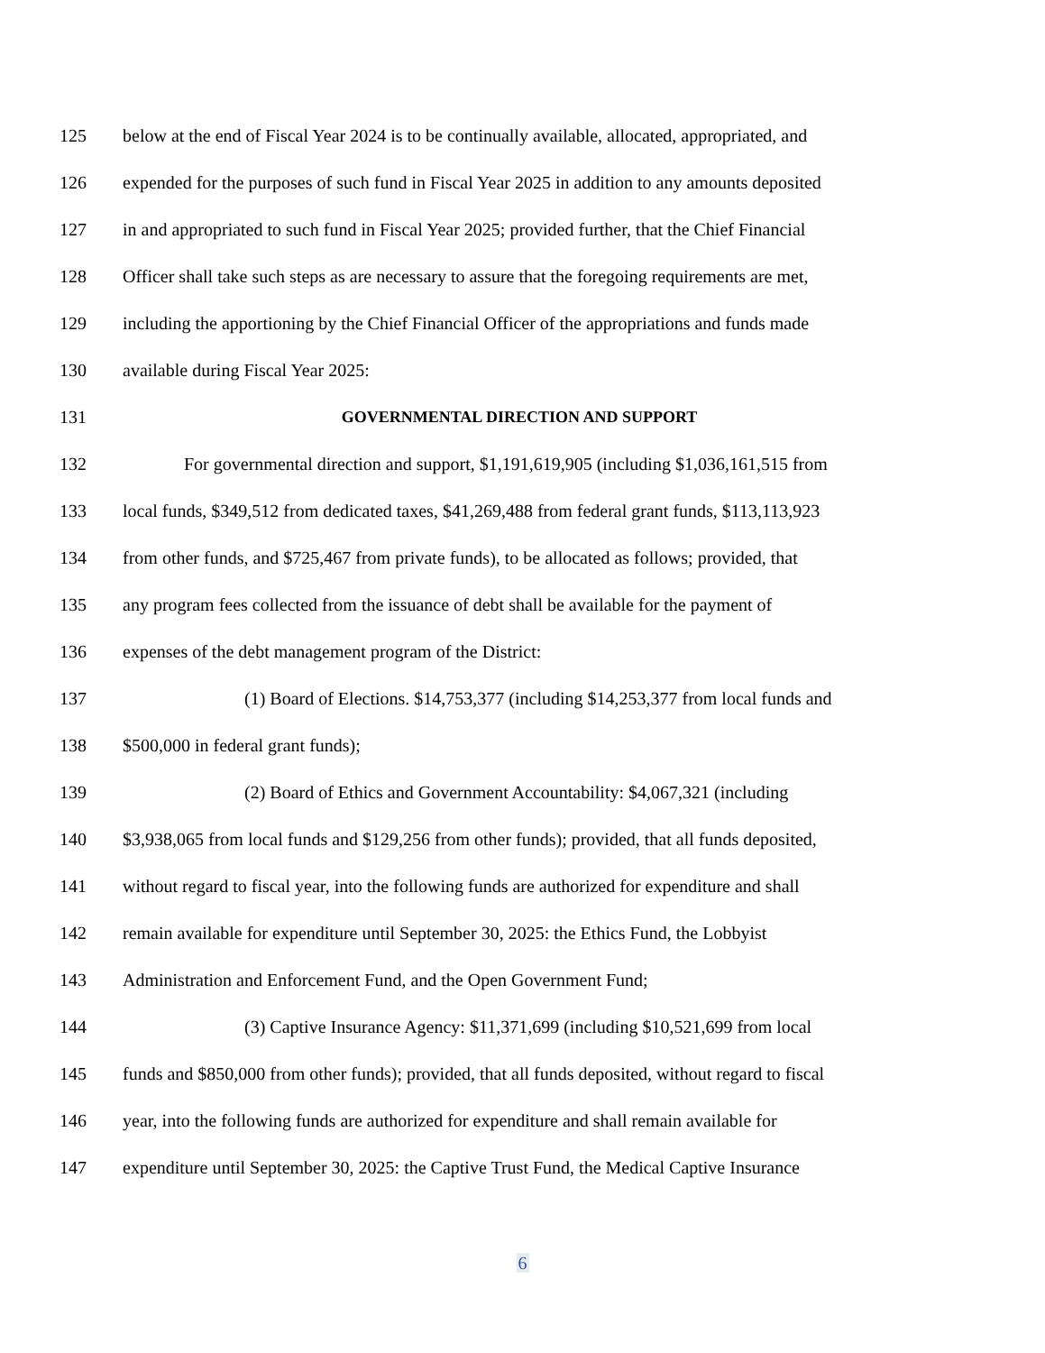125 below at the end of Fiscal Year 2024 is to be continually available, allocated, appropriated, and
126 expended for the purposes of such fund in Fiscal Year 2025 in addition to any amounts deposited
127 in and appropriated to such fund in Fiscal Year 2025; provided further, that the Chief Financial
128 Officer shall take such steps as are necessary to assure that the foregoing requirements are met,
129 including the apportioning by the Chief Financial Officer of the appropriations and funds made
130 available during Fiscal Year 2025:
131 GOVERNMENTAL DIRECTION AND SUPPORT
132 For governmental direction and support, $1,191,619,905 (including $1,036,161,515 from
133 local funds, $349,512 from dedicated taxes, $41,269,488 from federal grant funds, $113,113,923
134 from other funds, and $725,467 from private funds), to be allocated as follows; provided, that
135 any program fees collected from the issuance of debt shall be available for the payment of
136 expenses of the debt management program of the District:
137 (1) Board of Elections. $14,753,377 (including $14,253,377 from local funds and
138 $500,000 in federal grant funds);
139 (2) Board of Ethics and Government Accountability: $4,067,321 (including
140 $3,938,065 from local funds and $129,256 from other funds); provided, that all funds deposited,
141 without regard to fiscal year, into the following funds are authorized for expenditure and shall
142 remain available for expenditure until September 30, 2025: the Ethics Fund, the Lobbyist
143 Administration and Enforcement Fund, and the Open Government Fund;
144 (3) Captive Insurance Agency: $11,371,699 (including $10,521,699 from local
145 funds and $850,000 from other funds); provided, that all funds deposited, without regard to fiscal
146 year, into the following funds are authorized for expenditure and shall remain available for
147 expenditure until September 30, 2025: the Captive Trust Fund, the Medical Captive Insurance
6